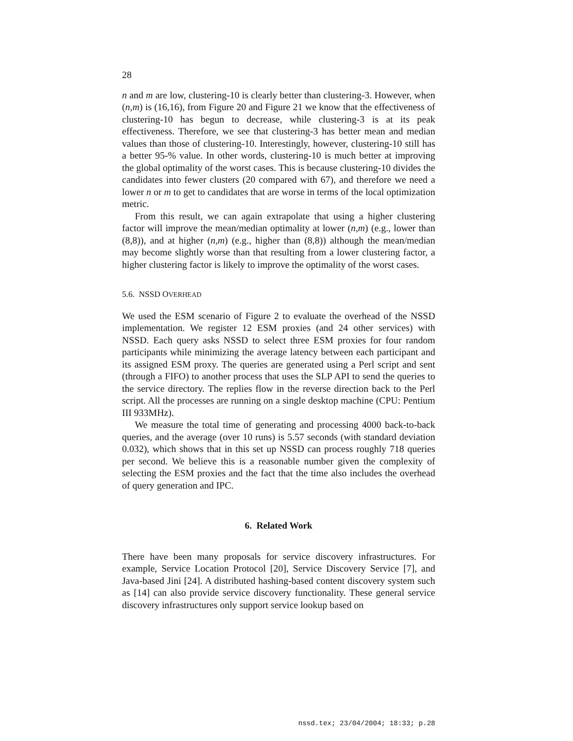28
n and m are low, clustering-10 is clearly better than clustering-3. However, when (n,m) is (16,16), from Figure 20 and Figure 21 we know that the effectiveness of clustering-10 has begun to decrease, while clustering-3 is at its peak effectiveness. Therefore, we see that clustering-3 has better mean and median values than those of clustering-10. Interestingly, however, clustering-10 still has a better 95-% value. In other words, clustering-10 is much better at improving the global optimality of the worst cases. This is because clustering-10 divides the candidates into fewer clusters (20 compared with 67), and therefore we need a lower n or m to get to candidates that are worse in terms of the local optimization metric.
From this result, we can again extrapolate that using a higher clustering factor will improve the mean/median optimality at lower (n,m) (e.g., lower than (8,8)), and at higher (n,m) (e.g., higher than (8,8)) although the mean/median may become slightly worse than that resulting from a lower clustering factor, a higher clustering factor is likely to improve the optimality of the worst cases.
5.6. NSSD OVERHEAD
We used the ESM scenario of Figure 2 to evaluate the overhead of the NSSD implementation. We register 12 ESM proxies (and 24 other services) with NSSD. Each query asks NSSD to select three ESM proxies for four random participants while minimizing the average latency between each participant and its assigned ESM proxy. The queries are generated using a Perl script and sent (through a FIFO) to another process that uses the SLP API to send the queries to the service directory. The replies flow in the reverse direction back to the Perl script. All the processes are running on a single desktop machine (CPU: Pentium III 933MHz).
We measure the total time of generating and processing 4000 back-to-back queries, and the average (over 10 runs) is 5.57 seconds (with standard deviation 0.032), which shows that in this set up NSSD can process roughly 718 queries per second. We believe this is a reasonable number given the complexity of selecting the ESM proxies and the fact that the time also includes the overhead of query generation and IPC.
6. Related Work
There have been many proposals for service discovery infrastructures. For example, Service Location Protocol [20], Service Discovery Service [7], and Java-based Jini [24]. A distributed hashing-based content discovery system such as [14] can also provide service discovery functionality. These general service discovery infrastructures only support service lookup based on
nssd.tex; 23/04/2004; 18:33; p.28